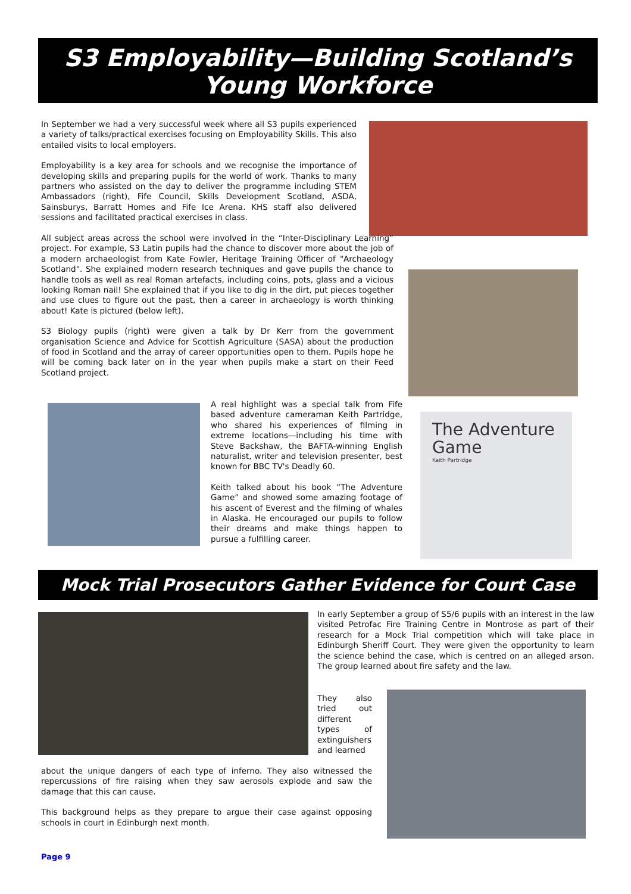S3 Employability—Building Scotland’s Young Workforce
In September we had a very successful week where all S3 pupils experienced a variety of talks/practical exercises focusing on Employability Skills. This also entailed visits to local employers.
Employability is a key area for schools and we recognise the importance of developing skills and preparing pupils for the world of work. Thanks to many partners who assisted on the day to deliver the programme including STEM Ambassadors (right), Fife Council, Skills Development Scotland, ASDA, Sainsburys, Barratt Homes and Fife Ice Arena. KHS staff also delivered sessions and facilitated practical exercises in class.
All subject areas across the school were involved in the “Inter-Disciplinary Learning” project. For example, S3 Latin pupils had the chance to discover more about the job of a modern archaeologist from Kate Fowler, Heritage Training Officer of "Archaeology Scotland". She explained modern research techniques and gave pupils the chance to handle tools as well as real Roman artefacts, including coins, pots, glass and a vicious looking Roman nail! She explained that if you like to dig in the dirt, put pieces together and use clues to figure out the past, then a career in archaeology is worth thinking about! Kate is pictured (below left).
S3 Biology pupils (right) were given a talk by Dr Kerr from the government organisation Science and Advice for Scottish Agriculture (SASA) about the production of food in Scotland and the array of career opportunities open to them. Pupils hope he will be coming back later on in the year when pupils make a start on their Feed Scotland project.
A real highlight was a special talk from Fife based adventure cameraman Keith Partridge, who shared his experiences of filming in extreme locations—including his time with Steve Backshaw, the BAFTA-winning English naturalist, writer and television presenter, best known for BBC TV's Deadly 60.
Keith talked about his book “The Adventure Game” and showed some amazing footage of his ascent of Everest and the filming of whales in Alaska. He encouraged our pupils to follow their dreams and make things happen to pursue a fulfilling career.
The Adventure Game
Keith Partridge
Mock Trial Prosecutors Gather Evidence for Court Case
In early September a group of S5/6 pupils with an interest in the law visited Petrofac Fire Training Centre in Montrose as part of their research for a Mock Trial competition which will take place in Edinburgh Sheriff Court. They were given the opportunity to learn the science behind the case, which is centred on an alleged arson. The group learned about fire safety and the law.
They also tried out different types of extinguishers and learned
about the unique dangers of each type of inferno. They also witnessed the repercussions of fire raising when they saw aerosols explode and saw the damage that this can cause.
This background helps as they prepare to argue their case against opposing schools in court in Edinburgh next month.
Page 9